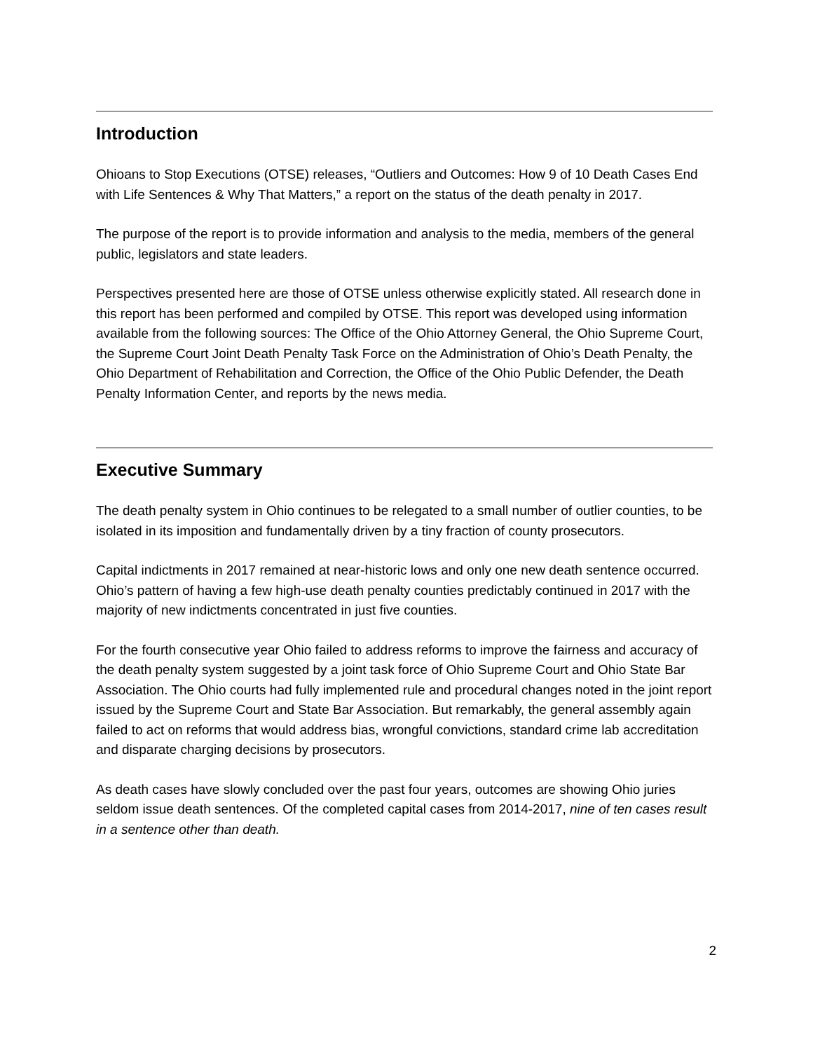Introduction
Ohioans to Stop Executions (OTSE) releases, “Outliers and Outcomes: How 9 of 10 Death Cases End with Life Sentences & Why That Matters,” a report on the status of the death penalty in 2017.
The purpose of the report is to provide information and analysis to the media, members of the general public, legislators and state leaders.
Perspectives presented here are those of OTSE unless otherwise explicitly stated. All research done in this report has been performed and compiled by OTSE. This report was developed using information available from the following sources: The Office of the Ohio Attorney General, the Ohio Supreme Court, the Supreme Court Joint Death Penalty Task Force on the Administration of Ohio’s Death Penalty, the Ohio Department of Rehabilitation and Correction, the Office of the Ohio Public Defender, the Death Penalty Information Center, and reports by the news media.
Executive Summary
The death penalty system in Ohio continues to be relegated to a small number of outlier counties, to be isolated in its imposition and fundamentally driven by a tiny fraction of county prosecutors.
Capital indictments in 2017 remained at near-historic lows and only one new death sentence occurred. Ohio’s pattern of having a few high-use death penalty counties predictably continued in 2017 with the majority of new indictments concentrated in just five counties.
For the fourth consecutive year Ohio failed to address reforms to improve the fairness and accuracy of the death penalty system suggested by a joint task force of Ohio Supreme Court and Ohio State Bar Association. The Ohio courts had fully implemented rule and procedural changes noted in the joint report issued by the Supreme Court and State Bar Association. But remarkably, the general assembly again failed to act on reforms that would address bias, wrongful convictions, standard crime lab accreditation and disparate charging decisions by prosecutors.
As death cases have slowly concluded over the past four years, outcomes are showing Ohio juries seldom issue death sentences. Of the completed capital cases from 2014-2017, nine of ten cases result in a sentence other than death.
2